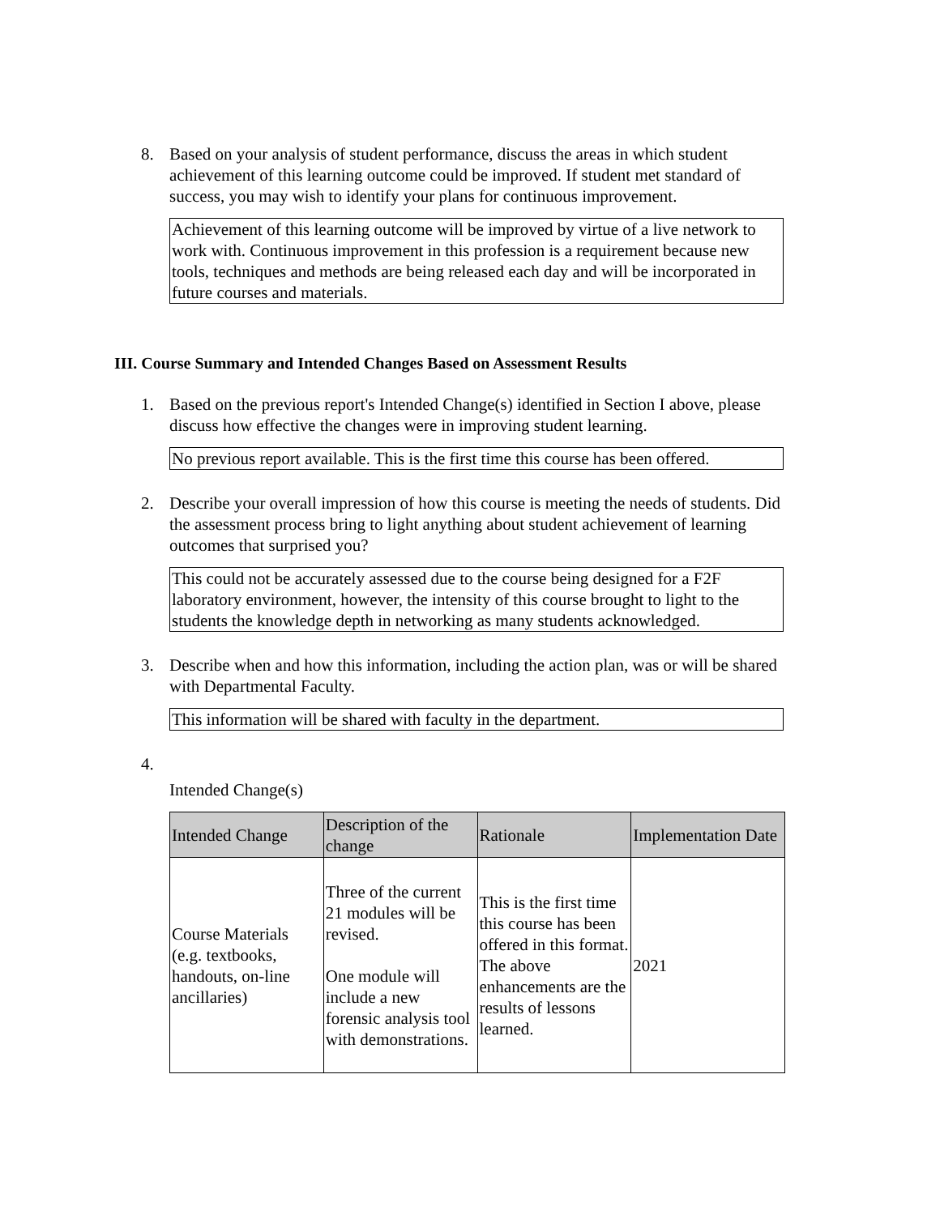8. Based on your analysis of student performance, discuss the areas in which student achievement of this learning outcome could be improved. If student met standard of success, you may wish to identify your plans for continuous improvement.
Achievement of this learning outcome will be improved by virtue of a live network to work with. Continuous improvement in this profession is a requirement because new tools, techniques and methods are being released each day and will be incorporated in future courses and materials.
III. Course Summary and Intended Changes Based on Assessment Results
1. Based on the previous report's Intended Change(s) identified in Section I above, please discuss how effective the changes were in improving student learning.
No previous report available. This is the first time this course has been offered.
2. Describe your overall impression of how this course is meeting the needs of students. Did the assessment process bring to light anything about student achievement of learning outcomes that surprised you?
This could not be accurately assessed due to the course being designed for a F2F laboratory environment, however, the intensity of this course brought to light to the students the knowledge depth in networking as many students acknowledged.
3. Describe when and how this information, including the action plan, was or will be shared with Departmental Faculty.
This information will be shared with faculty in the department.
4.
Intended Change(s)
| Intended Change | Description of the change | Rationale | Implementation Date |
| --- | --- | --- | --- |
| Course Materials (e.g. textbooks, handouts, on-line ancillaries) | Three of the current 21 modules will be revised. One module will include a new forensic analysis tool with demonstrations. | This is the first time this course has been offered in this format. The above enhancements are the results of lessons learned. | 2021 |